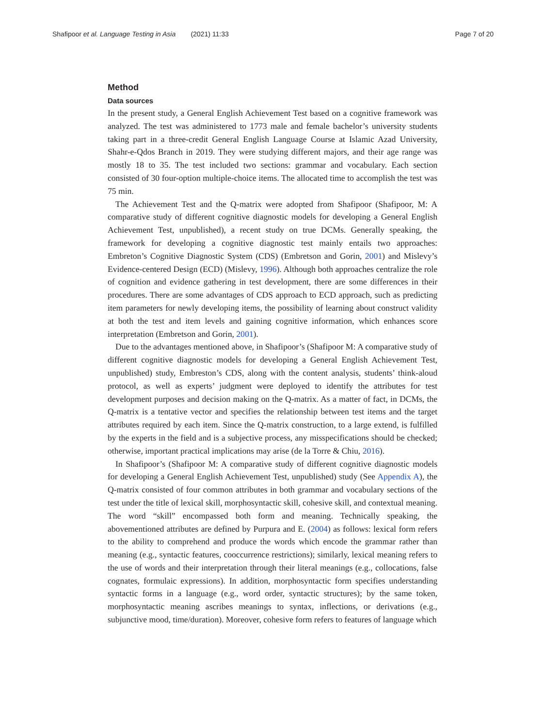Shafipoor et al. Language Testing in Asia (2021) 11:33
Page 7 of 20
Method
Data sources
In the present study, a General English Achievement Test based on a cognitive framework was analyzed. The test was administered to 1773 male and female bachelor’s university students taking part in a three-credit General English Language Course at Islamic Azad University, Shahr-e-Qdos Branch in 2019. They were studying different majors, and their age range was mostly 18 to 35. The test included two sections: grammar and vocabulary. Each section consisted of 30 four-option multiple-choice items. The allocated time to accomplish the test was 75 min.
The Achievement Test and the Q-matrix were adopted from Shafipoor (Shafipoor, M: A comparative study of different cognitive diagnostic models for developing a General English Achievement Test, unpublished), a recent study on true DCMs. Generally speaking, the framework for developing a cognitive diagnostic test mainly entails two approaches: Embreton’s Cognitive Diagnostic System (CDS) (Embretson and Gorin, 2001) and Mislevy’s Evidence-centered Design (ECD) (Mislevy, 1996). Although both approaches centralize the role of cognition and evidence gathering in test development, there are some differences in their procedures. There are some advantages of CDS approach to ECD approach, such as predicting item parameters for newly developing items, the possibility of learning about construct validity at both the test and item levels and gaining cognitive information, which enhances score interpretation (Embretson and Gorin, 2001).
Due to the advantages mentioned above, in Shafipoor’s (Shafipoor M: A comparative study of different cognitive diagnostic models for developing a General English Achievement Test, unpublished) study, Embreston’s CDS, along with the content analysis, students’ think-aloud protocol, as well as experts’ judgment were deployed to identify the attributes for test development purposes and decision making on the Q-matrix. As a matter of fact, in DCMs, the Q-matrix is a tentative vector and specifies the relationship between test items and the target attributes required by each item. Since the Q-matrix construction, to a large extend, is fulfilled by the experts in the field and is a subjective process, any misspecifications should be checked; otherwise, important practical implications may arise (de la Torre & Chiu, 2016).
In Shafipoor’s (Shafipoor M: A comparative study of different cognitive diagnostic models for developing a General English Achievement Test, unpublished) study (See Appendix A), the Q-matrix consisted of four common attributes in both grammar and vocabulary sections of the test under the title of lexical skill, morphosyntactic skill, cohesive skill, and contextual meaning. The word “skill” encompassed both form and meaning. Technically speaking, the abovementioned attributes are defined by Purpura and E. (2004) as follows: lexical form refers to the ability to comprehend and produce the words which encode the grammar rather than meaning (e.g., syntactic features, cooccurrence restrictions); similarly, lexical meaning refers to the use of words and their interpretation through their literal meanings (e.g., collocations, false cognates, formulaic expressions). In addition, morphosyntactic form specifies understanding syntactic forms in a language (e.g., word order, syntactic structures); by the same token, morphosyntactic meaning ascribes meanings to syntax, inflections, or derivations (e.g., subjunctive mood, time/duration). Moreover, cohesive form refers to features of language which